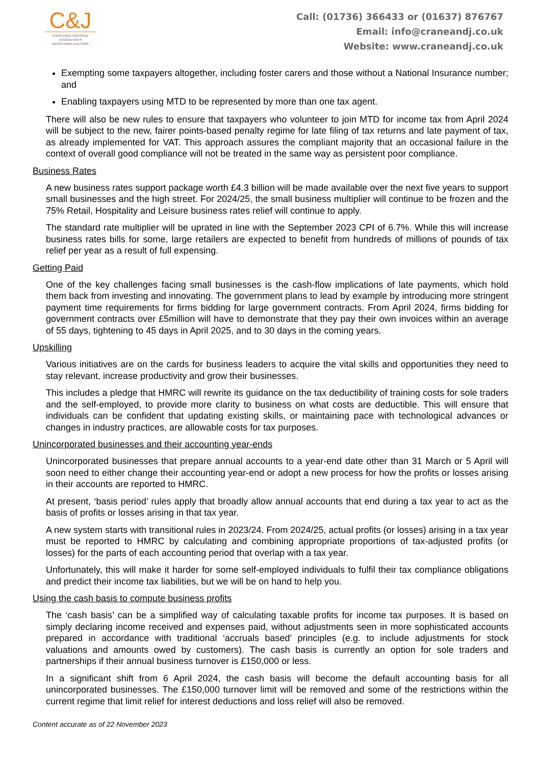C&J
CHARTERED CERTIFIED
ACCOUNTANTS
REGISTERED AUDITORS
Call: (01736) 366433 or (01637) 876767
Email: info@craneandj.co.uk
Website: www.craneandj.co.uk
Exempting some taxpayers altogether, including foster carers and those without a National Insurance number; and
Enabling taxpayers using MTD to be represented by more than one tax agent.
There will also be new rules to ensure that taxpayers who volunteer to join MTD for income tax from April 2024 will be subject to the new, fairer points-based penalty regime for late filing of tax returns and late payment of tax, as already implemented for VAT. This approach assures the compliant majority that an occasional failure in the context of overall good compliance will not be treated in the same way as persistent poor compliance.
Business Rates
A new business rates support package worth £4.3 billion will be made available over the next five years to support small businesses and the high street. For 2024/25, the small business multiplier will continue to be frozen and the 75% Retail, Hospitality and Leisure business rates relief will continue to apply.
The standard rate multiplier will be uprated in line with the September 2023 CPI of 6.7%. While this will increase business rates bills for some, large retailers are expected to benefit from hundreds of millions of pounds of tax relief per year as a result of full expensing.
Getting Paid
One of the key challenges facing small businesses is the cash-flow implications of late payments, which hold them back from investing and innovating. The government plans to lead by example by introducing more stringent payment time requirements for firms bidding for large government contracts. From April 2024, firms bidding for government contracts over £5million will have to demonstrate that they pay their own invoices within an average of 55 days, tightening to 45 days in April 2025, and to 30 days in the coming years.
Upskilling
Various initiatives are on the cards for business leaders to acquire the vital skills and opportunities they need to stay relevant, increase productivity and grow their businesses.
This includes a pledge that HMRC will rewrite its guidance on the tax deductibility of training costs for sole traders and the self-employed, to provide more clarity to business on what costs are deductible. This will ensure that individuals can be confident that updating existing skills, or maintaining pace with technological advances or changes in industry practices, are allowable costs for tax purposes.
Unincorporated businesses and their accounting year-ends
Unincorporated businesses that prepare annual accounts to a year-end date other than 31 March or 5 April will soon need to either change their accounting year-end or adopt a new process for how the profits or losses arising in their accounts are reported to HMRC.
At present, ‘basis period’ rules apply that broadly allow annual accounts that end during a tax year to act as the basis of profits or losses arising in that tax year.
A new system starts with transitional rules in 2023/24. From 2024/25, actual profits (or losses) arising in a tax year must be reported to HMRC by calculating and combining appropriate proportions of tax-adjusted profits (or losses) for the parts of each accounting period that overlap with a tax year.
Unfortunately, this will make it harder for some self-employed individuals to fulfil their tax compliance obligations and predict their income tax liabilities, but we will be on hand to help you.
Using the cash basis to compute business profits
The ‘cash basis’ can be a simplified way of calculating taxable profits for income tax purposes. It is based on simply declaring income received and expenses paid, without adjustments seen in more sophisticated accounts prepared in accordance with traditional ‘accruals based’ principles (e.g. to include adjustments for stock valuations and amounts owed by customers). The cash basis is currently an option for sole traders and partnerships if their annual business turnover is £150,000 or less.
In a significant shift from 6 April 2024, the cash basis will become the default accounting basis for all unincorporated businesses. The £150,000 turnover limit will be removed and some of the restrictions within the current regime that limit relief for interest deductions and loss relief will also be removed.
Content accurate as of 22 November 2023